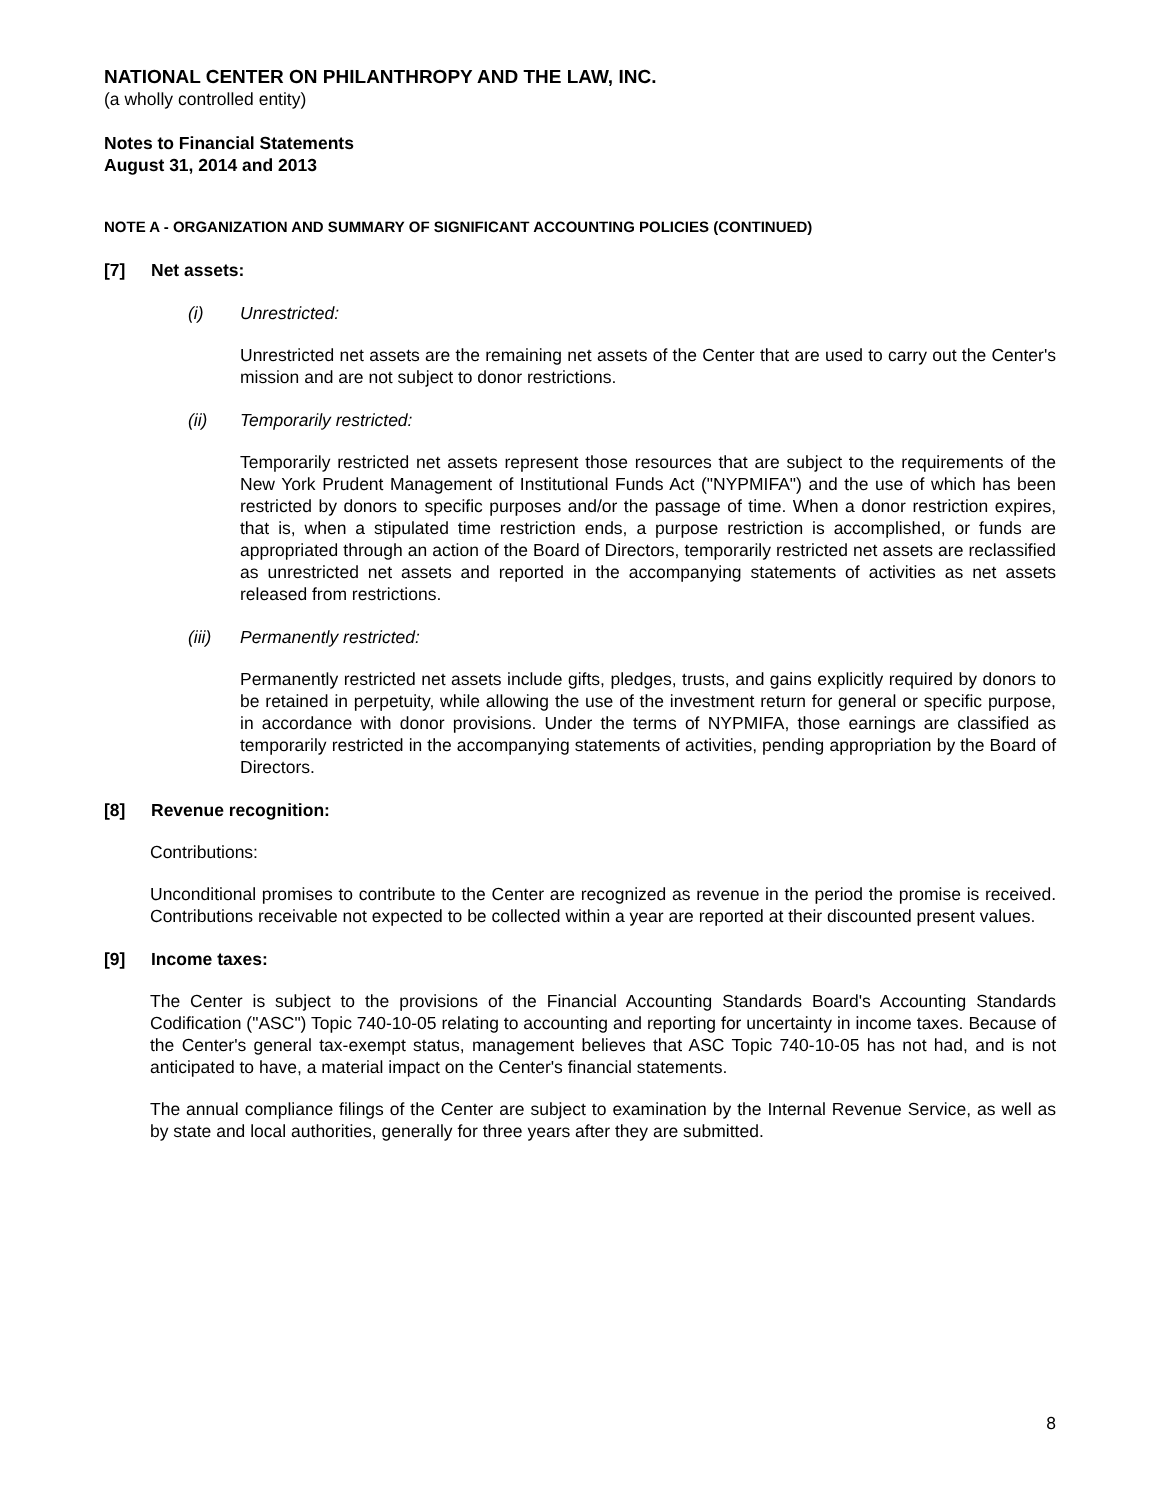NATIONAL CENTER ON PHILANTHROPY AND THE LAW, INC.
(a wholly controlled entity)
Notes to Financial Statements
August 31, 2014 and 2013
NOTE A - ORGANIZATION AND SUMMARY OF SIGNIFICANT ACCOUNTING POLICIES (CONTINUED)
[7] Net assets:
(i) Unrestricted:
Unrestricted net assets are the remaining net assets of the Center that are used to carry out the Center's mission and are not subject to donor restrictions.
(ii) Temporarily restricted:
Temporarily restricted net assets represent those resources that are subject to the requirements of the New York Prudent Management of Institutional Funds Act ("NYPMIFA") and the use of which has been restricted by donors to specific purposes and/or the passage of time. When a donor restriction expires, that is, when a stipulated time restriction ends, a purpose restriction is accomplished, or funds are appropriated through an action of the Board of Directors, temporarily restricted net assets are reclassified as unrestricted net assets and reported in the accompanying statements of activities as net assets released from restrictions.
(iii) Permanently restricted:
Permanently restricted net assets include gifts, pledges, trusts, and gains explicitly required by donors to be retained in perpetuity, while allowing the use of the investment return for general or specific purpose, in accordance with donor provisions. Under the terms of NYPMIFA, those earnings are classified as temporarily restricted in the accompanying statements of activities, pending appropriation by the Board of Directors.
[8] Revenue recognition:
Contributions:
Unconditional promises to contribute to the Center are recognized as revenue in the period the promise is received. Contributions receivable not expected to be collected within a year are reported at their discounted present values.
[9] Income taxes:
The Center is subject to the provisions of the Financial Accounting Standards Board's Accounting Standards Codification ("ASC") Topic 740-10-05 relating to accounting and reporting for uncertainty in income taxes. Because of the Center's general tax-exempt status, management believes that ASC Topic 740-10-05 has not had, and is not anticipated to have, a material impact on the Center's financial statements.
The annual compliance filings of the Center are subject to examination by the Internal Revenue Service, as well as by state and local authorities, generally for three years after they are submitted.
8